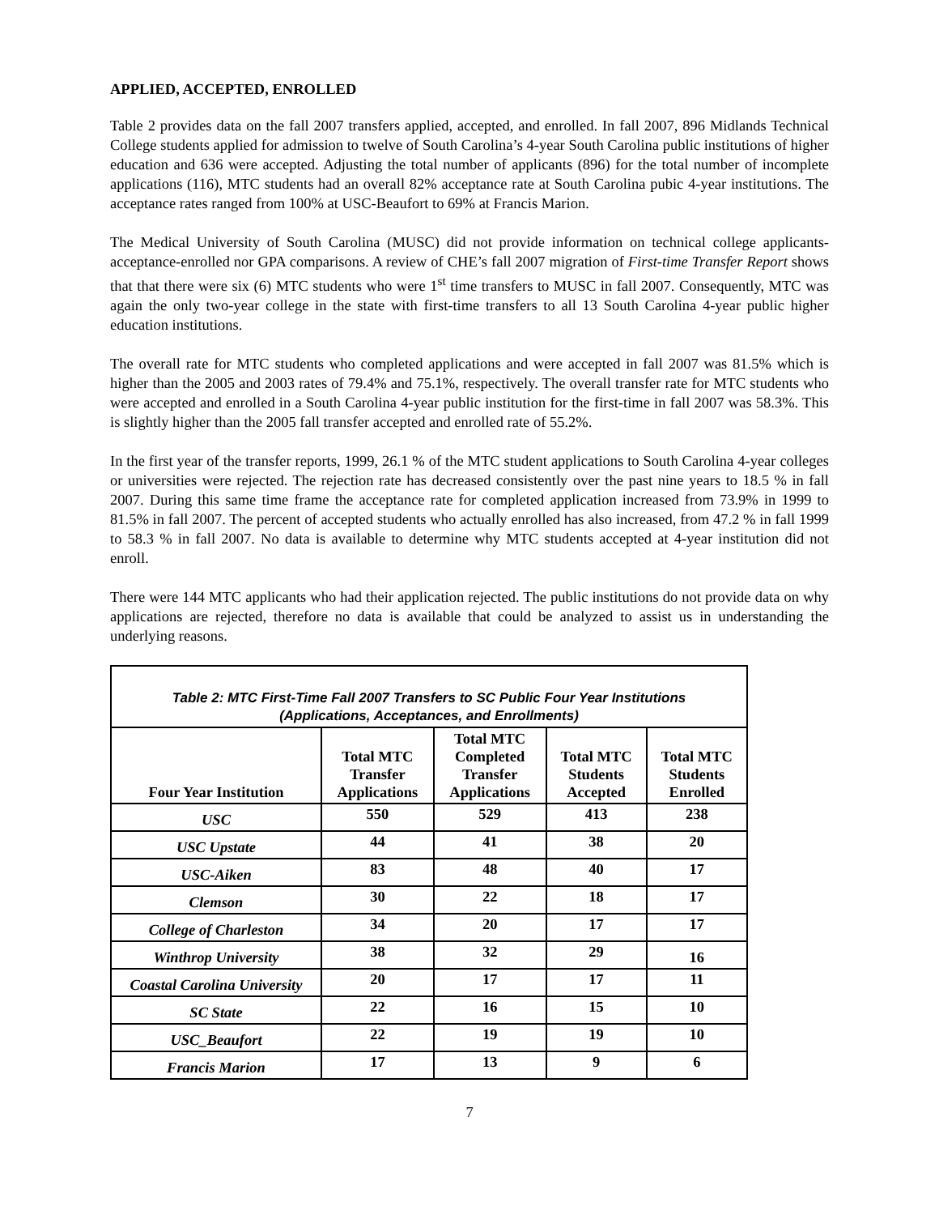APPLIED, ACCEPTED, ENROLLED
Table 2 provides data on the fall 2007 transfers applied, accepted, and enrolled. In fall 2007, 896 Midlands Technical College students applied for admission to twelve of South Carolina’s 4-year South Carolina public institutions of higher education and 636 were accepted. Adjusting the total number of applicants (896) for the total number of incomplete applications (116), MTC students had an overall 82% acceptance rate at South Carolina pubic 4-year institutions. The acceptance rates ranged from 100% at USC-Beaufort to 69% at Francis Marion.
The Medical University of South Carolina (MUSC) did not provide information on technical college applicants-acceptance-enrolled nor GPA comparisons. A review of CHE’s fall 2007 migration of First-time Transfer Report shows that that there were six (6) MTC students who were 1<sup>st</sup> time transfers to MUSC in fall 2007. Consequently, MTC was again the only two-year college in the state with first-time transfers to all 13 South Carolina 4-year public higher education institutions.
The overall rate for MTC students who completed applications and were accepted in fall 2007 was 81.5% which is higher than the 2005 and 2003 rates of 79.4% and 75.1%, respectively. The overall transfer rate for MTC students who were accepted and enrolled in a South Carolina 4-year public institution for the first-time in fall 2007 was 58.3%. This is slightly higher than the 2005 fall transfer accepted and enrolled rate of 55.2%.
In the first year of the transfer reports, 1999, 26.1 % of the MTC student applications to South Carolina 4-year colleges or universities were rejected. The rejection rate has decreased consistently over the past nine years to 18.5 % in fall 2007. During this same time frame the acceptance rate for completed application increased from 73.9% in 1999 to 81.5% in fall 2007. The percent of accepted students who actually enrolled has also increased, from 47.2 % in fall 1999 to 58.3 % in fall 2007. No data is available to determine why MTC students accepted at 4-year institution did not enroll.
There were 144 MTC applicants who had their application rejected. The public institutions do not provide data on why applications are rejected, therefore no data is available that could be analyzed to assist us in understanding the underlying reasons.
| Table 2: MTC First-Time Fall 2007 Transfers to SC Public Four Year Institutions (Applications, Acceptances, and Enrollments) | | | | |
| Four Year Institution | Total MTC Transfer Applications | Total MTC Completed Transfer Applications | Total MTC Students Accepted | Total MTC Students Enrolled |
| USC | 550 | 529 | 413 | 238 |
| USC Upstate | 44 | 41 | 38 | 20 |
| USC-Aiken | 83 | 48 | 40 | 17 |
| Clemson | 30 | 22 | 18 | 17 |
| College of Charleston | 34 | 20 | 17 | 17 |
| Winthrop University | 38 | 32 | 29 | 16 |
| Coastal Carolina University | 20 | 17 | 17 | 11 |
| SC State | 22 | 16 | 15 | 10 |
| USC_Beaufort | 22 | 19 | 19 | 10 |
| Francis Marion | 17 | 13 | 9 | 6 |
7